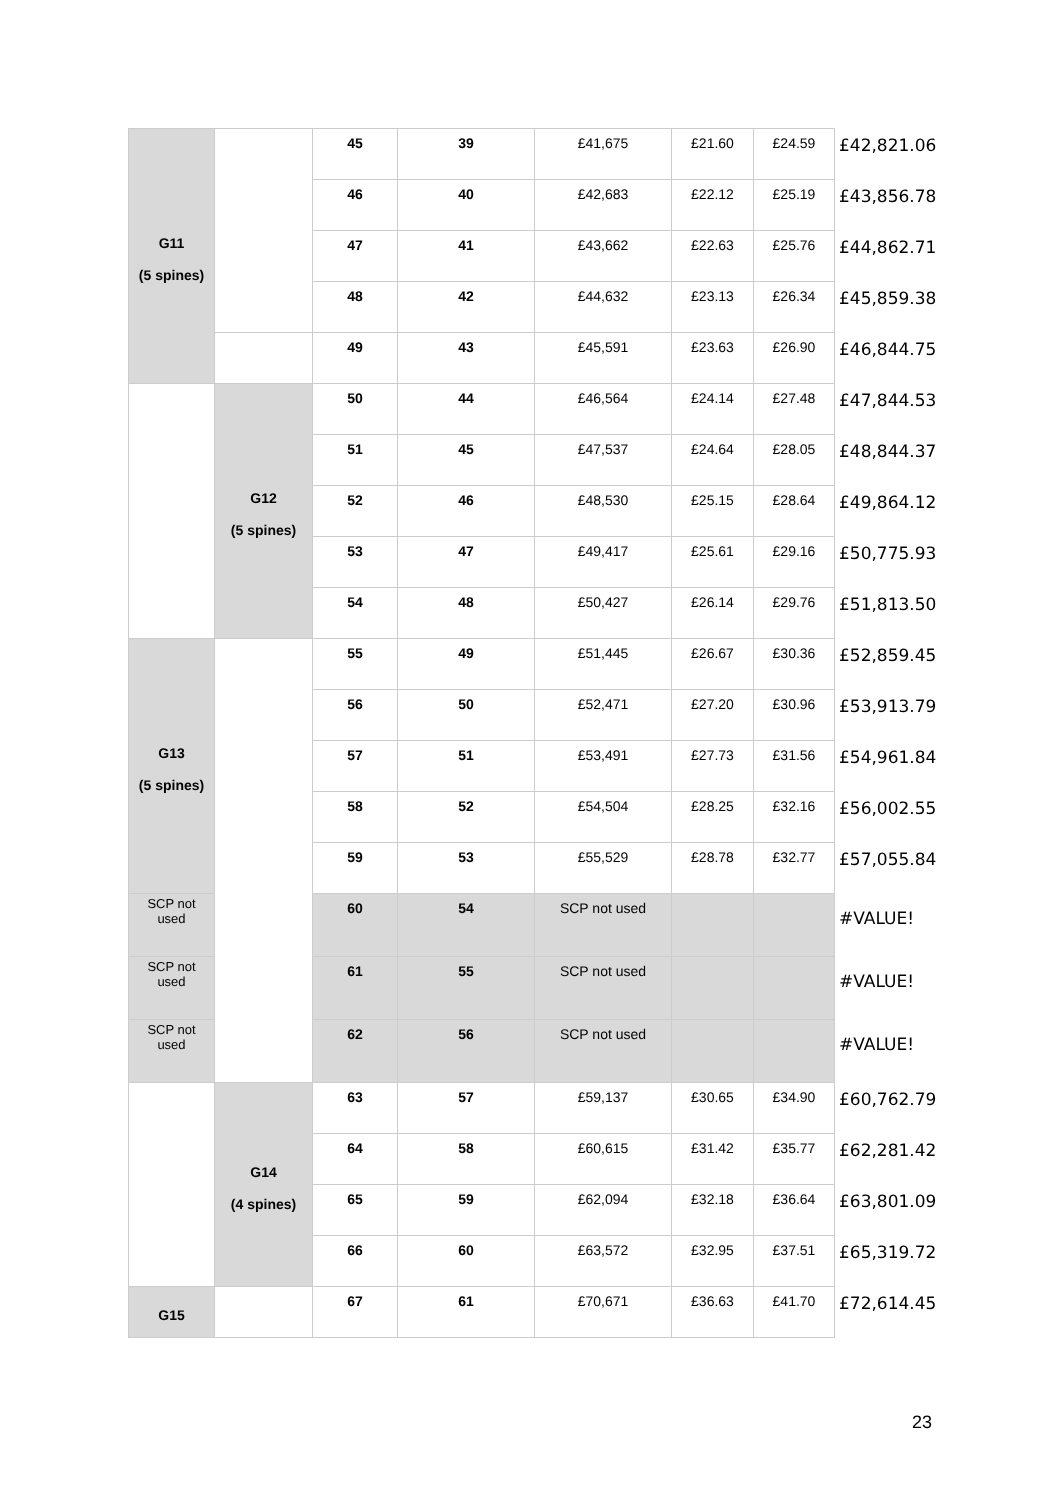| G11 (5 spines) | | 45 | 39 | £41,675 | £21.60 | £24.59 | £42,821.06 |
| | | 46 | 40 | £42,683 | £22.12 | £25.19 | £43,856.78 |
| | | 47 | 41 | £43,662 | £22.63 | £25.76 | £44,862.71 |
| | | 48 | 42 | £44,632 | £23.13 | £26.34 | £45,859.38 |
| | | 49 | 43 | £45,591 | £23.63 | £26.90 | £46,844.75 |
| | G12 (5 spines) | 50 | 44 | £46,564 | £24.14 | £27.48 | £47,844.53 |
| | | 51 | 45 | £47,537 | £24.64 | £28.05 | £48,844.37 |
| | | 52 | 46 | £48,530 | £25.15 | £28.64 | £49,864.12 |
| | | 53 | 47 | £49,417 | £25.61 | £29.16 | £50,775.93 |
| | | 54 | 48 | £50,427 | £26.14 | £29.76 | £51,813.50 |
| G13 (5 spines) | | 55 | 49 | £51,445 | £26.67 | £30.36 | £52,859.45 |
| | | 56 | 50 | £52,471 | £27.20 | £30.96 | £53,913.79 |
| | | 57 | 51 | £53,491 | £27.73 | £31.56 | £54,961.84 |
| | | 58 | 52 | £54,504 | £28.25 | £32.16 | £56,002.55 |
| | | 59 | 53 | £55,529 | £28.78 | £32.77 | £57,055.84 |
| SCP not used | | 60 | 54 | SCP not used | | | #VALUE! |
| SCP not used | | 61 | 55 | SCP not used | | | #VALUE! |
| SCP not used | | 62 | 56 | SCP not used | | | #VALUE! |
| | G14 (4 spines) | 63 | 57 | £59,137 | £30.65 | £34.90 | £60,762.79 |
| | | 64 | 58 | £60,615 | £31.42 | £35.77 | £62,281.42 |
| | | 65 | 59 | £62,094 | £32.18 | £36.64 | £63,801.09 |
| | | 66 | 60 | £63,572 | £32.95 | £37.51 | £65,319.72 |
| G15 | | 67 | 61 | £70,671 | £36.63 | £41.70 | £72,614.45 |
23